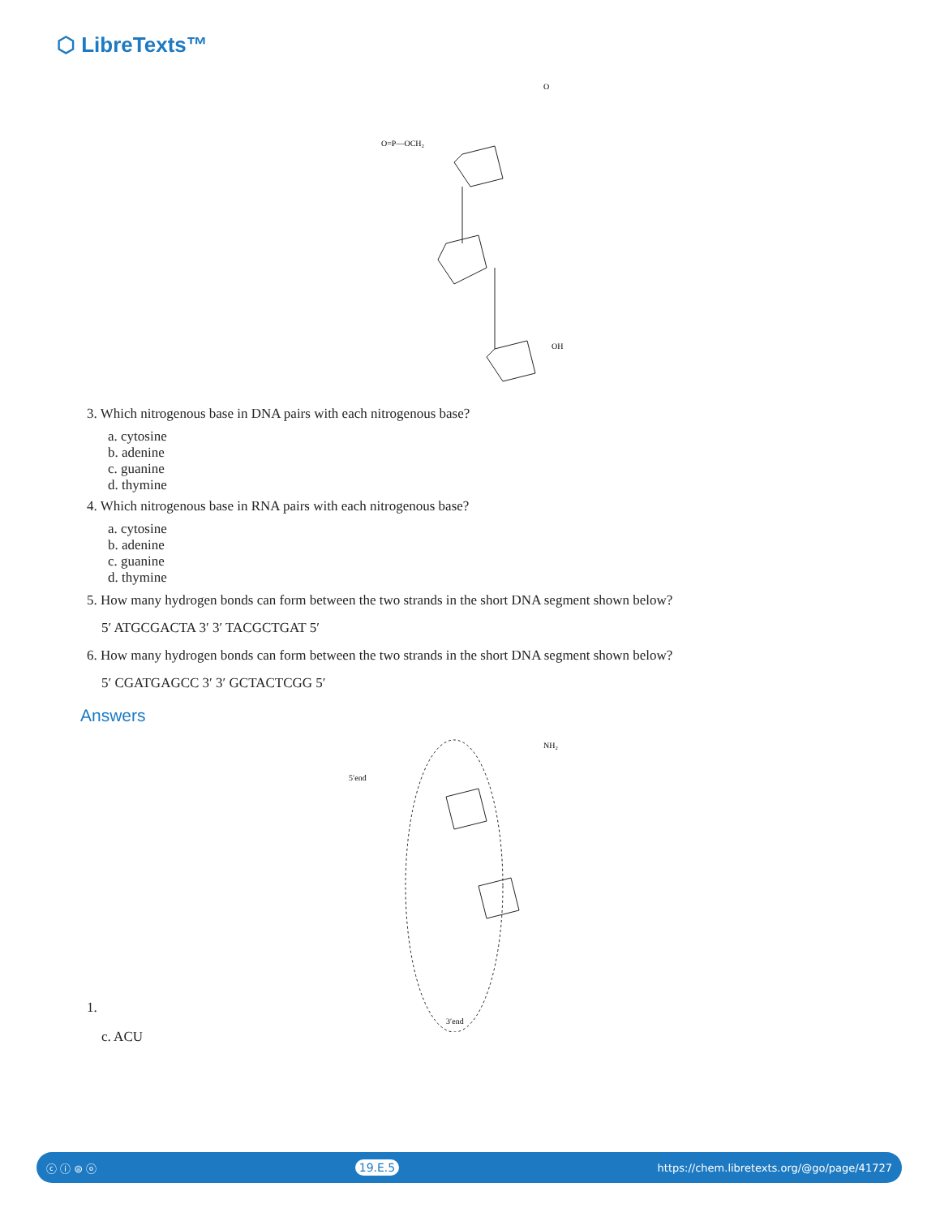⬡ LibreTexts™
O=P—OCH₂
O
OH
3. Which nitrogenous base in DNA pairs with each nitrogenous base?
a. cytosine
b. adenine
c. guanine
d. thymine
4. Which nitrogenous base in RNA pairs with each nitrogenous base?
a. cytosine
b. adenine
c. guanine
d. thymine
5. How many hydrogen bonds can form between the two strands in the short DNA segment shown below?
5′ ATGCGACTA 3′ 3′ TACGCTGAT 5′
6. How many hydrogen bonds can form between the two strands in the short DNA segment shown below?
5′ CGATGAGCC 3′ 3′ GCTACTCGG 5′
Answers
5′end
3′end
NH₂
1.
c. ACU
ⓒ ⓘ ⊜ ⓞ 19.E.5 https://chem.libretexts.org/@go/page/41727